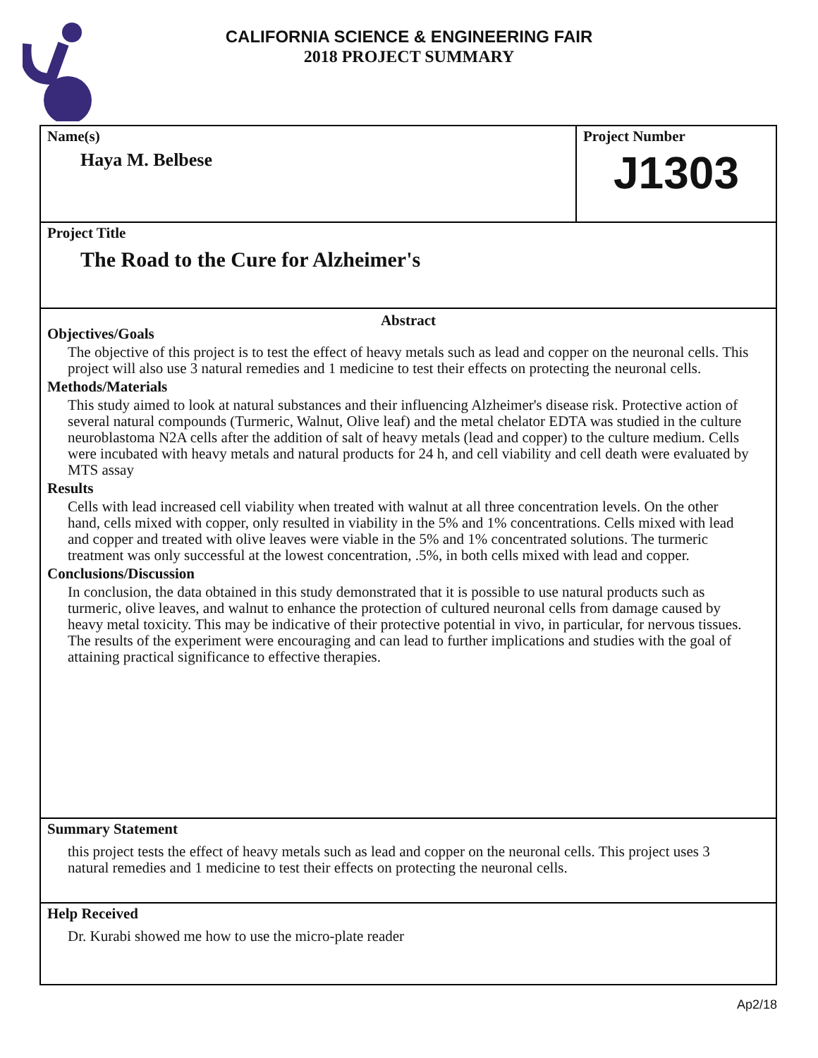CALIFORNIA SCIENCE & ENGINEERING FAIR
2018 PROJECT SUMMARY
Name(s)
Haya M. Belbese
Project Number
J1303
Project Title
The Road to the Cure for Alzheimer's
Abstract
Objectives/Goals
The objective of this project is to test the effect of heavy metals such as lead and copper on the neuronal cells. This project will also use 3 natural remedies and 1 medicine to test their effects on protecting the neuronal cells.
Methods/Materials
This study aimed to look at natural substances and their influencing Alzheimer's disease risk. Protective action of several natural compounds (Turmeric, Walnut, Olive leaf) and the metal chelator EDTA was studied in the culture neuroblastoma N2A cells after the addition of salt of heavy metals (lead and copper) to the culture medium. Cells were incubated with heavy metals and natural products for 24 h, and cell viability and cell death were evaluated by MTS assay
Results
Cells with lead increased cell viability when treated with walnut at all three concentration levels. On the other hand, cells mixed with copper, only resulted in viability in the 5% and 1% concentrations. Cells mixed with lead and copper and treated with olive leaves were viable in the 5% and 1% concentrated solutions. The turmeric treatment was only successful at the lowest concentration, .5%, in both cells mixed with lead and copper.
Conclusions/Discussion
In conclusion, the data obtained in this study demonstrated that it is possible to use natural products such as turmeric, olive leaves, and walnut to enhance the protection of cultured neuronal cells from damage caused by heavy metal toxicity. This may be indicative of their protective potential in vivo, in particular, for nervous tissues. The results of the experiment were encouraging and can lead to further implications and studies with the goal of attaining practical significance to effective therapies.
Summary Statement
this project tests the effect of heavy metals such as lead and copper on the neuronal cells. This project uses 3 natural remedies and 1 medicine to test their effects on protecting the neuronal cells.
Help Received
Dr. Kurabi showed me how to use the micro-plate reader
Ap2/18